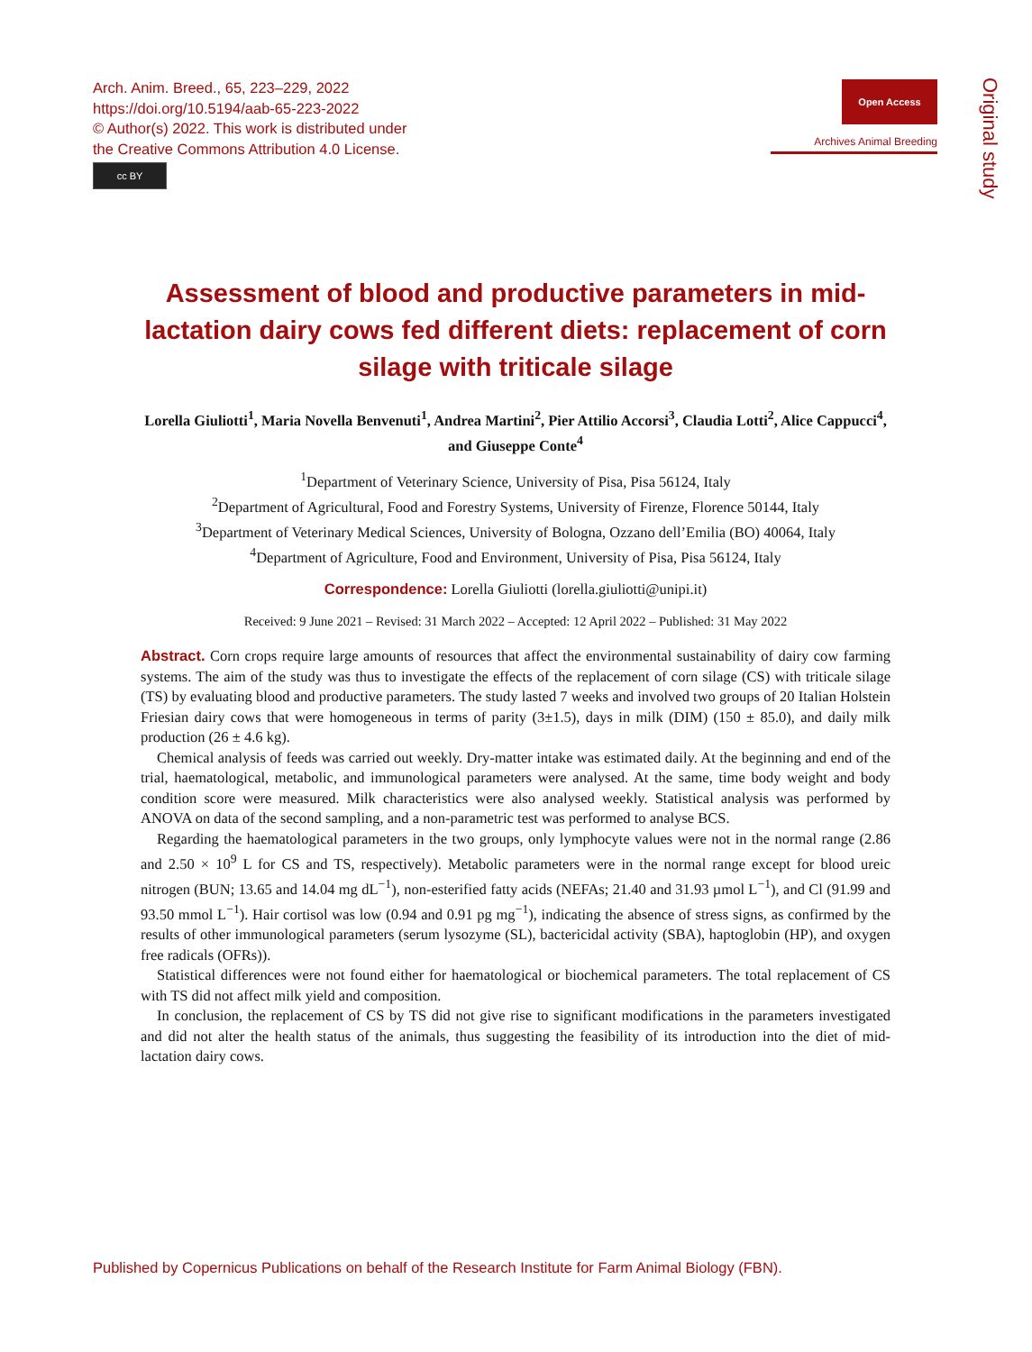Arch. Anim. Breed., 65, 223–229, 2022
https://doi.org/10.5194/aab-65-223-2022
© Author(s) 2022. This work is distributed under
the Creative Commons Attribution 4.0 License.
cc BY
Open Access
Archives Animal Breeding
Original study
Assessment of blood and productive parameters in mid-lactation dairy cows fed different diets: replacement of corn silage with triticale silage
Lorella Giuliotti<sup>1</sup>, Maria Novella Benvenuti<sup>1</sup>, Andrea Martini<sup>2</sup>, Pier Attilio Accorsi<sup>3</sup>, Claudia Lotti<sup>2</sup>, Alice Cappucci<sup>4</sup>, and Giuseppe Conte<sup>4</sup>
<sup>1</sup> Department of Veterinary Science, University of Pisa, Pisa 56124, Italy
<sup>2</sup> Department of Agricultural, Food and Forestry Systems, University of Firenze, Florence 50144, Italy
<sup>3</sup> Department of Veterinary Medical Sciences, University of Bologna, Ozzano dell’Emilia (BO) 40064, Italy
<sup>4</sup> Department of Agriculture, Food and Environment, University of Pisa, Pisa 56124, Italy
Correspondence: Lorella Giuliotti (lorella.giuliotti@unipi.it)
Received: 9 June 2021 – Revised: 31 March 2022 – Accepted: 12 April 2022 – Published: 31 May 2022
Abstract. Corn crops require large amounts of resources that affect the environmental sustainability of dairy cow farming systems. The aim of the study was thus to investigate the effects of the replacement of corn silage (CS) with triticale silage (TS) by evaluating blood and productive parameters. The study lasted 7 weeks and involved two groups of 20 Italian Holstein Friesian dairy cows that were homogeneous in terms of parity (3±1.5), days in milk (DIM) (150 ± 85.0), and daily milk production (26 ± 4.6 kg).
Chemical analysis of feeds was carried out weekly. Dry-matter intake was estimated daily. At the beginning and end of the trial, haematological, metabolic, and immunological parameters were analysed. At the same, time body weight and body condition score were measured. Milk characteristics were also analysed weekly. Statistical analysis was performed by ANOVA on data of the second sampling, and a non-parametric test was performed to analyse BCS.
Regarding the haematological parameters in the two groups, only lymphocyte values were not in the normal range (2.86 and 2.50 × 10<sup>9</sup> L for CS and TS, respectively). Metabolic parameters were in the normal range except for blood ureic nitrogen (BUN; 13.65 and 14.04 mg dL<sup>−1</sup>), non-esterified fatty acids (NEFAs; 21.40 and 31.93 µmol L<sup>−1</sup>), and Cl (91.99 and 93.50 mmol L<sup>−1</sup>). Hair cortisol was low (0.94 and 0.91 pg mg<sup>−1</sup>), indicating the absence of stress signs, as confirmed by the results of other immunological parameters (serum lysozyme (SL), bactericidal activity (SBA), haptoglobin (HP), and oxygen free radicals (OFRs)).
Statistical differences were not found either for haematological or biochemical parameters. The total replacement of CS with TS did not affect milk yield and composition.
In conclusion, the replacement of CS by TS did not give rise to significant modifications in the parameters investigated and did not alter the health status of the animals, thus suggesting the feasibility of its introduction into the diet of mid-lactation dairy cows.
Published by Copernicus Publications on behalf of the Research Institute for Farm Animal Biology (FBN).